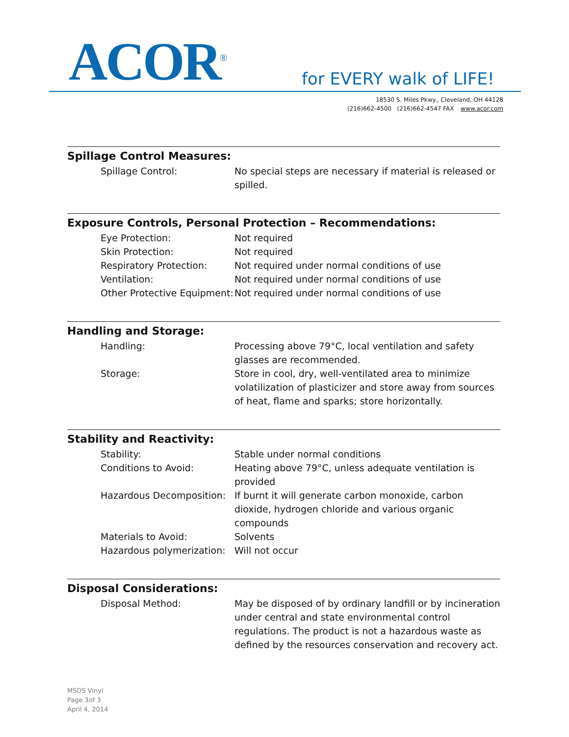ACOR<sup>®</sup> for EVERY walk of LIFE!
18530 S. Miles Pkwy., Cleveland, OH 44128
(216)662-4500 (216)662-4547 FAX www.acor.com
Spillage Control Measures:
Spillage Control: No special steps are necessary if material is released or spilled.
Exposure Controls, Personal Protection – Recommendations:
Eye Protection: Not required
Skin Protection: Not required
Respiratory Protection: Not required under normal conditions of use
Ventilation: Not required under normal conditions of use
Other Protective Equipment:
Not required under normal conditions of use
Handling and Storage:
Handling: Processing above 79°C, local ventilation and safety glasses are recommended.
Storage: Store in cool, dry, well-ventilated area to minimize volatilization of plasticizer and store away from sources of heat, flame and sparks; store horizontally.
Stability and Reactivity:
Stability: Stable under normal conditions
Conditions to Avoid: Heating above 79°C, unless adequate ventilation is provided
Hazardous Decomposition:
If burnt it will generate carbon monoxide, carbon dioxide, hydrogen chloride and various organic compounds
Materials to Avoid: Solvents
Hazardous polymerization:
Will not occur
Disposal Considerations:
Disposal Method: May be disposed of by ordinary landfill or by incineration under central and state environmental control regulations. The product is not a hazardous waste as defined by the resources conservation and recovery act.
MSDS Vinyl
Page 3of 3
April 4, 2014